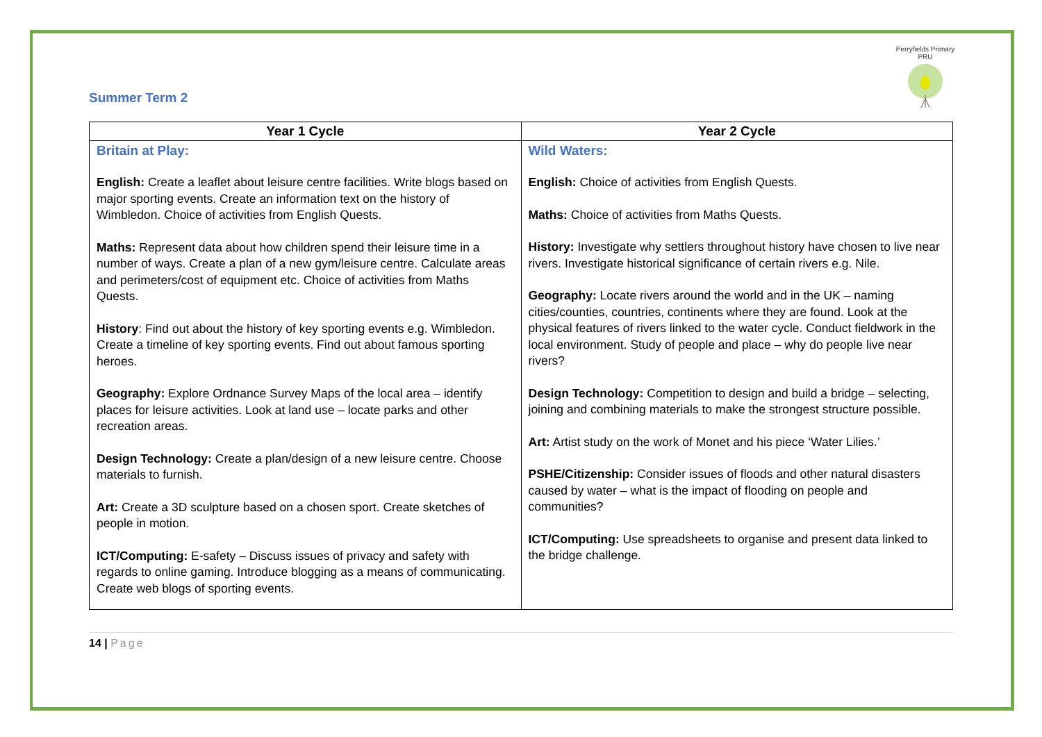Summer Term 2
Perryfields Primary PRU
| Year 1 Cycle | Year 2 Cycle |
| --- | --- |
| Britain at Play: English: Create a leaflet about leisure centre facilities. Write blogs based on major sporting events. Create an information text on the history of Wimbledon. Choice of activities from English Quests. Maths: Represent data about how children spend their leisure time in a number of ways. Create a plan of a new gym/leisure centre. Calculate areas and perimeters/cost of equipment etc. Choice of activities from Maths Quests. History : Find out about the history of key sporting events e.g. Wimbledon. Create a timeline of key sporting events. Find out about famous sporting heroes. Geography: Explore Ordnance Survey Maps of the local area – identify places for leisure activities. Look at land use – locate parks and other recreation areas. Design Technology: Create a plan/design of a new leisure centre. Choose materials to furnish. Art: Create a 3D sculpture based on a chosen sport. Create sketches of people in motion. ICT/Computing: E-safety – Discuss issues of privacy and safety with regards to online gaming. Introduce blogging as a means of communicating. Create web blogs of sporting events. | Wild Waters: English: Choice of activities from English Quests. Maths: Choice of activities from Maths Quests. History: Investigate why settlers throughout history have chosen to live near rivers. Investigate historical significance of certain rivers e.g. Nile. Geography: Locate rivers around the world and in the UK – naming cities/counties, countries, continents where they are found. Look at the physical features of rivers linked to the water cycle. Conduct fieldwork in the local environment. Study of people and place – why do people live near rivers? Design Technology: Competition to design and build a bridge – selecting, joining and combining materials to make the strongest structure possible. Art: Artist study on the work of Monet and his piece ‘Water Lilies.’ PSHE/Citizenship: Consider issues of floods and other natural disasters caused by water – what is the impact of flooding on people and communities? ICT/Computing: Use spreadsheets to organise and present data linked to the bridge challenge. |
14 | Page